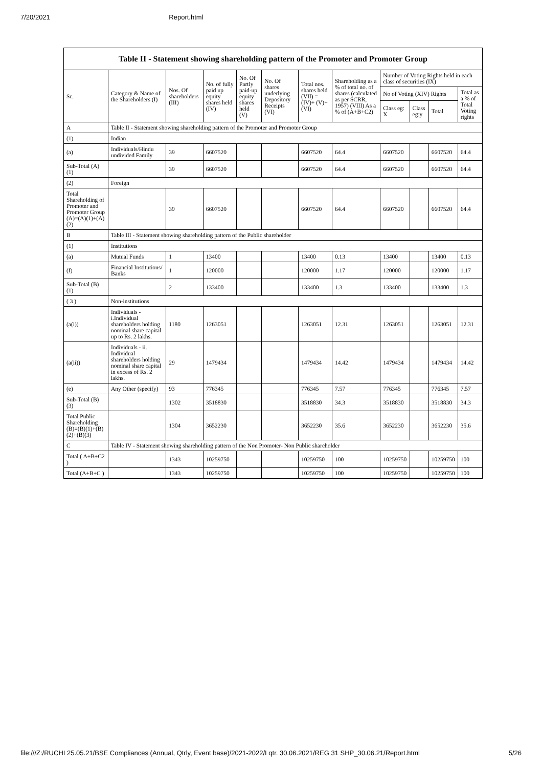7/20/2021 Report.html
Table II - Statement showing shareholding pattern of the Promoter and Promoter Group
| Sr. | Category & Name of the Shareholders (I) | Nos. Of shareholders (III) | No. of fully paid up equity shares held (IV) | No. Of Partly paid-up equity shares held (V) | No. Of shares underlying Depository Receipts (VI) | Total nos. shares held (VII) = (IV)+ (V)+ (VI) | Shareholding as a % of total no. of shares (calculated as per SCRR, 1957) (VIII) As a % of (A+B+C2) | Number of Voting Rights held in each class of securities (IX) | | | |
| --- | --- | --- | --- | --- | --- | --- | --- | --- | --- | --- | --- |
| | | | | | | | | No of Voting (XIV) Rights | | | Total as a % of Total Voting rights |
| | | | | | | | | Class eg: X | Class eg:y | Total | |
| A | Table II - Statement showing shareholding pattern of the Promoter and Promoter Group | | | | | | | | | | |
| (1) | Indian | | | | | | | | | | |
| (a) | Individuals/Hindu undivided Family | 39 | 6607520 | | | 6607520 | 64.4 | 6607520 | | 6607520 | 64.4 |
| Sub-Total (A)(1) | | 39 | 6607520 | | | 6607520 | 64.4 | 6607520 | | 6607520 | 64.4 |
| (2) | Foreign | | | | | | | | | | |
| Total Shareholding of Promoter and Promoter Group (A)=(A)(1)+(A)(2) | | 39 | 6607520 | | | 6607520 | 64.4 | 6607520 | | 6607520 | 64.4 |
| B | Table III - Statement showing shareholding pattern of the Public shareholder | | | | | | | | | | |
| (1) | Institutions | | | | | | | | | | |
| (a) | Mutual Funds | 1 | 13400 | | | 13400 | 0.13 | 13400 | | 13400 | 0.13 |
| (f) | Financial Institutions/ Banks | 1 | 120000 | | | 120000 | 1.17 | 120000 | | 120000 | 1.17 |
| Sub-Total (B)(1) | | 2 | 133400 | | | 133400 | 1.3 | 133400 | | 133400 | 1.3 |
| ( 3 ) | Non-institutions | | | | | | | | | | |
| (a(i)) | Individuals - i.Individual shareholders holding nominal share capital up to Rs. 2 lakhs. | 1180 | 1263051 | | | 1263051 | 12.31 | 1263051 | | 1263051 | 12.31 |
| (a(ii)) | Individuals - ii. Individual shareholders holding nominal share capital in excess of Rs. 2 lakhs. | 29 | 1479434 | | | 1479434 | 14.42 | 1479434 | | 1479434 | 14.42 |
| (e) | Any Other (specify) | 93 | 776345 | | | 776345 | 7.57 | 776345 | | 776345 | 7.57 |
| Sub-Total (B)(3) | | 1302 | 3518830 | | | 3518830 | 34.3 | 3518830 | | 3518830 | 34.3 |
| Total Public Shareholding (B)=(B)(1)+(B)(2)+(B)(3) | | 1304 | 3652230 | | | 3652230 | 35.6 | 3652230 | | 3652230 | 35.6 |
| C | Table IV - Statement showing shareholding pattern of the Non Promoter- Non Public shareholder | | | | | | | | | | |
| Total ( A+B+C2 ) | | 1343 | 10259750 | | | 10259750 | 100 | 10259750 | | 10259750 | 100 |
| Total (A+B+C ) | | 1343 | 10259750 | | | 10259750 | 100 | 10259750 | | 10259750 | 100 |
file:///Z:/RUCHI 25.05.21/BSE Compliances (Annual, Qtrly, Event base)/2021-2022/I qtr. 30.06.2021/REG 31 SHP_30.06.21/Report.html 5/26